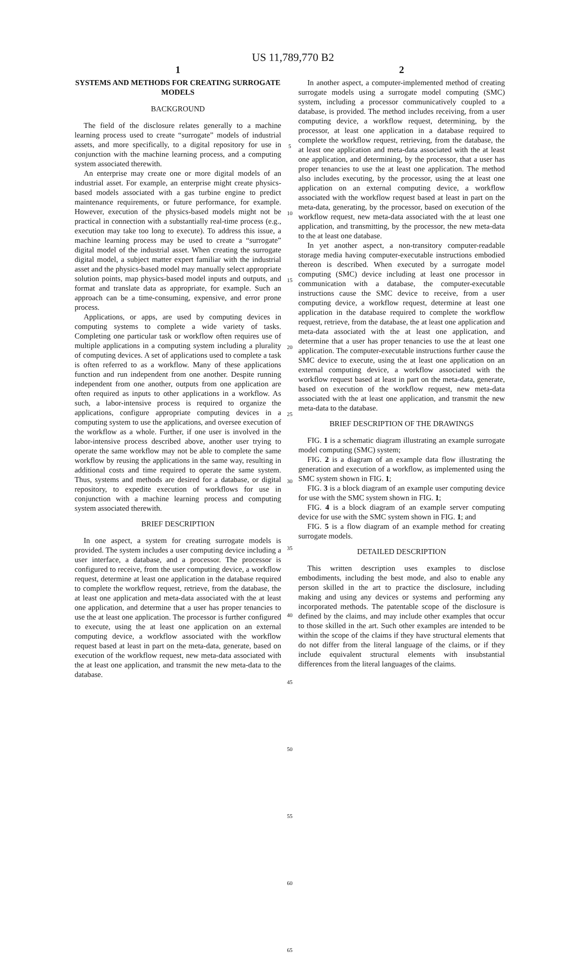US 11,789,770 B2
1
SYSTEMS AND METHODS FOR CREATING SURROGATE MODELS
BACKGROUND
The field of the disclosure relates generally to a machine learning process used to create “surrogate” models of industrial assets, and more specifically, to a digital repository for use in conjunction with the machine learning process, and a computing system associated therewith.
An enterprise may create one or more digital models of an industrial asset. For example, an enterprise might create physics-based models associated with a gas turbine engine to predict maintenance requirements, or future performance, for example. However, execution of the physics-based models might not be practical in connection with a substantially real-time process (e.g., execution may take too long to execute). To address this issue, a machine learning process may be used to create a “surrogate” digital model of the industrial asset. When creating the surrogate digital model, a subject matter expert familiar with the industrial asset and the physics-based model may manually select appropriate solution points, map physics-based model inputs and outputs, and format and translate data as appropriate, for example. Such an approach can be a time-consuming, expensive, and error prone process.
Applications, or apps, are used by computing devices in computing systems to complete a wide variety of tasks. Completing one particular task or workflow often requires use of multiple applications in a computing system including a plurality of computing devices. A set of applications used to complete a task is often referred to as a workflow. Many of these applications function and run independent from one another. Despite running independent from one another, outputs from one application are often required as inputs to other applications in a workflow. As such, a labor-intensive process is required to organize the applications, configure appropriate computing devices in a computing system to use the applications, and oversee execution of the workflow as a whole. Further, if one user is involved in the labor-intensive process described above, another user trying to operate the same workflow may not be able to complete the same workflow by reusing the applications in the same way, resulting in additional costs and time required to operate the same system. Thus, systems and methods are desired for a database, or digital repository, to expedite execution of workflows for use in conjunction with a machine learning process and computing system associated therewith.
BRIEF DESCRIPTION
In one aspect, a system for creating surrogate models is provided. The system includes a user computing device including a user interface, a database, and a processor. The processor is configured to receive, from the user computing device, a workflow request, determine at least one application in the database required to complete the workflow request, retrieve, from the database, the at least one application and meta-data associated with the at least one application, and determine that a user has proper tenancies to use the at least one application. The processor is further configured to execute, using the at least one application on an external computing device, a workflow associated with the workflow request based at least in part on the meta-data, generate, based on execution of the workflow request, new meta-data associated with the at least one application, and transmit the new meta-data to the database.
5
10
15
20
25
30
35
40
45
50
55
60
65
2
In another aspect, a computer-implemented method of creating surrogate models using a surrogate model computing (SMC) system, including a processor communicatively coupled to a database, is provided. The method includes receiving, from a user computing device, a workflow request, determining, by the processor, at least one application in a database required to complete the workflow request, retrieving, from the database, the at least one application and meta-data associated with the at least one application, and determining, by the processor, that a user has proper tenancies to use the at least one application. The method also includes executing, by the processor, using the at least one application on an external computing device, a workflow associated with the workflow request based at least in part on the meta-data, generating, by the processor, based on execution of the workflow request, new meta-data associated with the at least one application, and transmitting, by the processor, the new meta-data to the at least one database.
In yet another aspect, a non-transitory computer-readable storage media having computer-executable instructions embodied thereon is described. When executed by a surrogate model computing (SMC) device including at least one processor in communication with a database, the computer-executable instructions cause the SMC device to receive, from a user computing device, a workflow request, determine at least one application in the database required to complete the workflow request, retrieve, from the database, the at least one application and meta-data associated with the at least one application, and determine that a user has proper tenancies to use the at least one application. The computer-executable instructions further cause the SMC device to execute, using the at least one application on an external computing device, a workflow associated with the workflow request based at least in part on the meta-data, generate, based on execution of the workflow request, new meta-data associated with the at least one application, and transmit the new meta-data to the database.
BRIEF DESCRIPTION OF THE DRAWINGS
FIG. 1 is a schematic diagram illustrating an example surrogate model computing (SMC) system;
FIG. 2 is a diagram of an example data flow illustrating the generation and execution of a workflow, as implemented using the SMC system shown in FIG. 1;
FIG. 3 is a block diagram of an example user computing device for use with the SMC system shown in FIG. 1;
FIG. 4 is a block diagram of an example server computing device for use with the SMC system shown in FIG. 1; and
FIG. 5 is a flow diagram of an example method for creating surrogate models.
DETAILED DESCRIPTION
This written description uses examples to disclose embodiments, including the best mode, and also to enable any person skilled in the art to practice the disclosure, including making and using any devices or systems and performing any incorporated methods. The patentable scope of the disclosure is defined by the claims, and may include other examples that occur to those skilled in the art. Such other examples are intended to be within the scope of the claims if they have structural elements that do not differ from the literal language of the claims, or if they include equivalent structural elements with insubstantial differences from the literal languages of the claims.